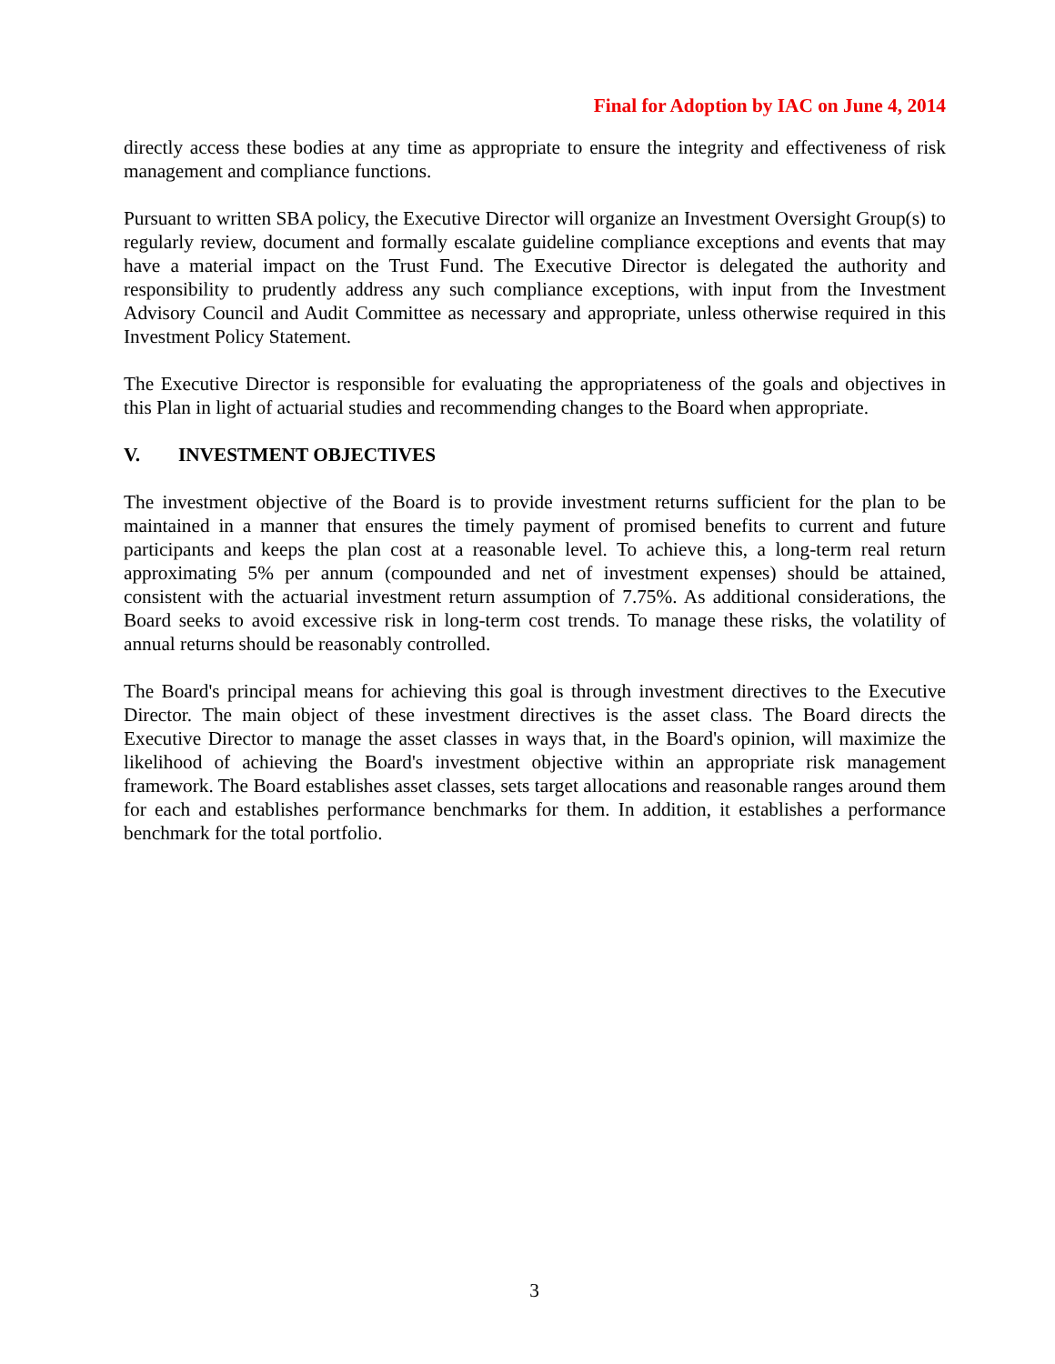Final for Adoption by IAC on June 4, 2014
directly access these bodies at any time as appropriate to ensure the integrity and effectiveness of risk management and compliance functions.
Pursuant to written SBA policy, the Executive Director will organize an Investment Oversight Group(s) to regularly review, document and formally escalate guideline compliance exceptions and events that may have a material impact on the Trust Fund. The Executive Director is delegated the authority and responsibility to prudently address any such compliance exceptions, with input from the Investment Advisory Council and Audit Committee as necessary and appropriate, unless otherwise required in this Investment Policy Statement.
The Executive Director is responsible for evaluating the appropriateness of the goals and objectives in this Plan in light of actuarial studies and recommending changes to the Board when appropriate.
V. INVESTMENT OBJECTIVES
The investment objective of the Board is to provide investment returns sufficient for the plan to be maintained in a manner that ensures the timely payment of promised benefits to current and future participants and keeps the plan cost at a reasonable level. To achieve this, a long-term real return approximating 5% per annum (compounded and net of investment expenses) should be attained, consistent with the actuarial investment return assumption of 7.75%. As additional considerations, the Board seeks to avoid excessive risk in long-term cost trends. To manage these risks, the volatility of annual returns should be reasonably controlled.
The Board's principal means for achieving this goal is through investment directives to the Executive Director. The main object of these investment directives is the asset class. The Board directs the Executive Director to manage the asset classes in ways that, in the Board's opinion, will maximize the likelihood of achieving the Board's investment objective within an appropriate risk management framework. The Board establishes asset classes, sets target allocations and reasonable ranges around them for each and establishes performance benchmarks for them. In addition, it establishes a performance benchmark for the total portfolio.
3